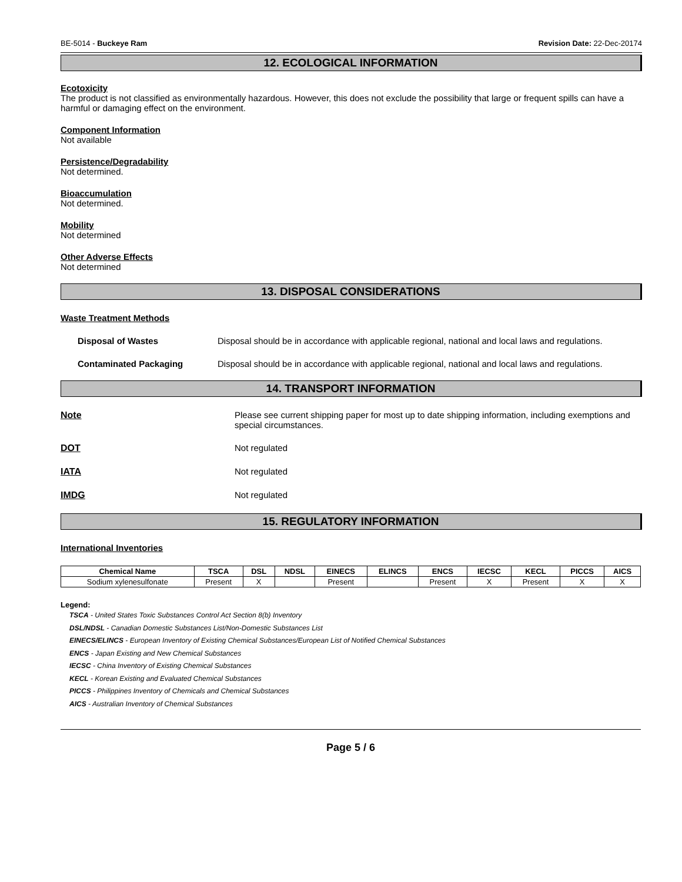BE-5014 - Buckeye Ram Revision Date: 22-Dec-20174
12. ECOLOGICAL INFORMATION
Ecotoxicity
The product is not classified as environmentally hazardous. However, this does not exclude the possibility that large or frequent spills can have a harmful or damaging effect on the environment.
Component Information
Not available
Persistence/Degradability
Not determined.
Bioaccumulation
Not determined.
Mobility
Not determined
Other Adverse Effects
Not determined
13. DISPOSAL CONSIDERATIONS
Waste Treatment Methods
Disposal of Wastes Disposal should be in accordance with applicable regional, national and local laws and regulations.
Contaminated Packaging Disposal should be in accordance with applicable regional, national and local laws and regulations.
14. TRANSPORT INFORMATION
Note Please see current shipping paper for most up to date shipping information, including exemptions and special circumstances.
DOT Not regulated
IATA Not regulated
IMDG Not regulated
15. REGULATORY INFORMATION
International Inventories
| Chemical Name | TSCA | DSL | NDSL | EINECS | ELINCS | ENCS | IECSC | KECL | PICCS | AICS |
| --- | --- | --- | --- | --- | --- | --- | --- | --- | --- | --- |
| Sodium xylenesulfonate | Present | X | | Present | | Present | X | Present | X | X |
Legend:
TSCA - United States Toxic Substances Control Act Section 8(b) Inventory
DSL/NDSL - Canadian Domestic Substances List/Non-Domestic Substances List
EINECS/ELINCS - European Inventory of Existing Chemical Substances/European List of Notified Chemical Substances
ENCS - Japan Existing and New Chemical Substances
IECSC - China Inventory of Existing Chemical Substances
KECL - Korean Existing and Evaluated Chemical Substances
PICCS - Philippines Inventory of Chemicals and Chemical Substances
AICS - Australian Inventory of Chemical Substances
Page 5 / 6